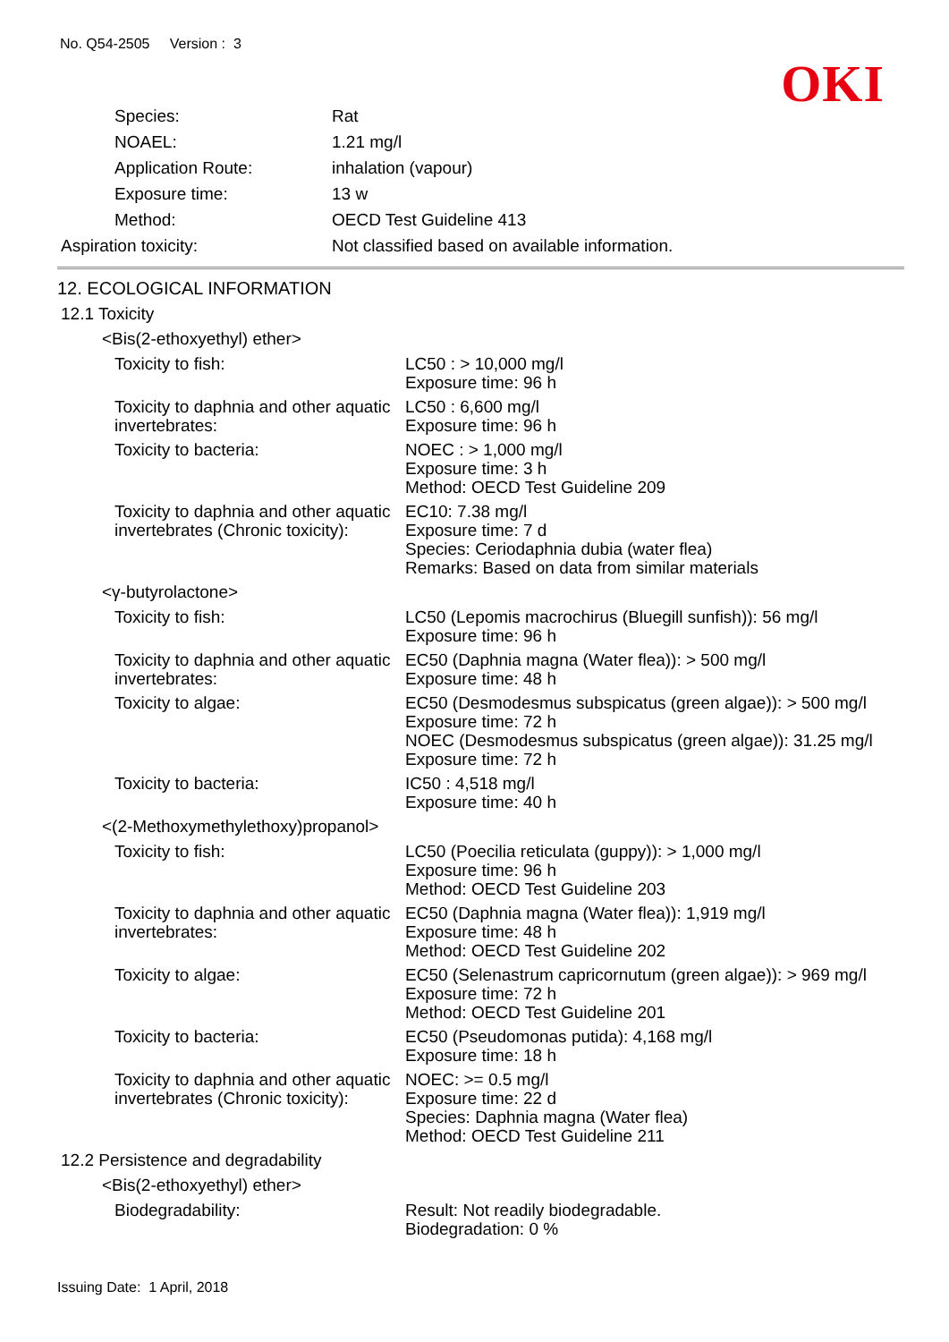No. Q54-2505 Version : 3
OKI
Species: Rat
NOAEL: 1.21 mg/l
Application Route: inhalation (vapour)
Exposure time: 13 w
Method: OECD Test Guideline 413
Aspiration toxicity: Not classified based on available information.
12. ECOLOGICAL INFORMATION
12.1 Toxicity
<Bis(2-ethoxyethyl) ether>
Toxicity to fish: LC50 : > 10,000 mg/l
Exposure time: 96 h
Toxicity to daphnia and other aquatic invertebrates:
LC50 : 6,600 mg/l
Exposure time: 96 h
Toxicity to bacteria: NOEC : > 1,000 mg/l
Exposure time: 3 h
Method: OECD Test Guideline 209
Toxicity to daphnia and other aquatic invertebrates (Chronic toxicity):
EC10: 7.38 mg/l
Exposure time: 7 d
Species: Ceriodaphnia dubia (water flea)
Remarks: Based on data from similar materials
<γ-butyrolactone>
Toxicity to fish: LC50 (Lepomis macrochirus (Bluegill sunfish)): 56 mg/l
Exposure time: 96 h
Toxicity to daphnia and other aquatic invertebrates:
EC50 (Daphnia magna (Water flea)): > 500 mg/l
Exposure time: 48 h
Toxicity to algae: EC50 (Desmodesmus subspicatus (green algae)): > 500 mg/l
Exposure time: 72 h
NOEC (Desmodesmus subspicatus (green algae)): 31.25 mg/l
Exposure time: 72 h
Toxicity to bacteria: IC50 : 4,518 mg/l
Exposure time: 40 h
<(2-Methoxymethylethoxy)propanol>
Toxicity to fish: LC50 (Poecilia reticulata (guppy)): > 1,000 mg/l
Exposure time: 96 h
Method: OECD Test Guideline 203
Toxicity to daphnia and other aquatic invertebrates:
EC50 (Daphnia magna (Water flea)): 1,919 mg/l
Exposure time: 48 h
Method: OECD Test Guideline 202
Toxicity to algae: EC50 (Selenastrum capricornutum (green algae)): > 969 mg/l
Exposure time: 72 h
Method: OECD Test Guideline 201
Toxicity to bacteria: EC50 (Pseudomonas putida): 4,168 mg/l
Exposure time: 18 h
Toxicity to daphnia and other aquatic invertebrates (Chronic toxicity):
NOEC: >= 0.5 mg/l
Exposure time: 22 d
Species: Daphnia magna (Water flea)
Method: OECD Test Guideline 211
12.2 Persistence and degradability
<Bis(2-ethoxyethyl) ether>
Biodegradability: Result: Not readily biodegradable.
Biodegradation: 0 %
Issuing Date: 1 April, 2018